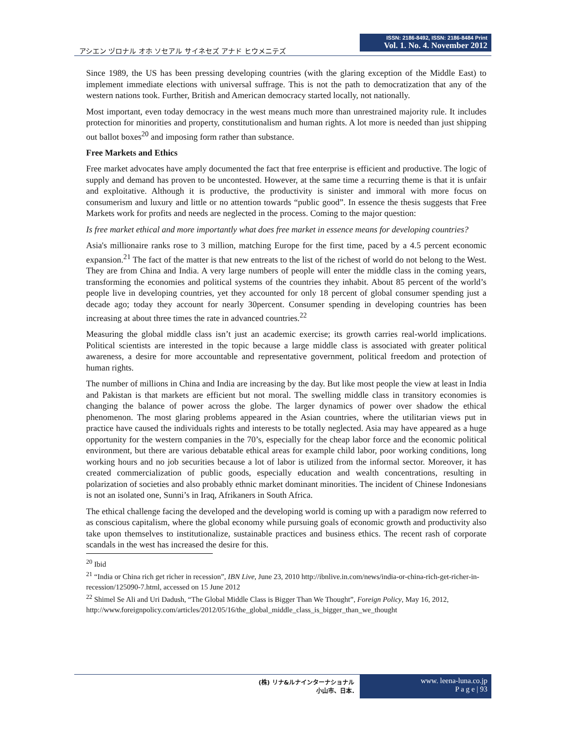アシエン ヅロナル オホ ソセアル サイネセズ アナド ヒウメニテズ
ISSN: 2186-8492, ISSN: 2186-8484 Print
Vol. 1. No. 4. November 2012
Since 1989, the US has been pressing developing countries (with the glaring exception of the Middle East) to implement immediate elections with universal suffrage. This is not the path to democratization that any of the western nations took. Further, British and American democracy started locally, not nationally.
Most important, even today democracy in the west means much more than unrestrained majority rule. It includes protection for minorities and property, constitutionalism and human rights. A lot more is needed than just shipping out ballot boxes<sup>20</sup> and imposing form rather than substance.
Free Markets and Ethics
Free market advocates have amply documented the fact that free enterprise is efficient and productive. The logic of supply and demand has proven to be uncontested. However, at the same time a recurring theme is that it is unfair and exploitative. Although it is productive, the productivity is sinister and immoral with more focus on consumerism and luxury and little or no attention towards “public good”. In essence the thesis suggests that Free Markets work for profits and needs are neglected in the process. Coming to the major question:
Is free market ethical and more importantly what does free market in essence means for developing countries?
Asia's millionaire ranks rose to 3 million, matching Europe for the first time, paced by a 4.5 percent economic expansion.<sup>21</sup> The fact of the matter is that new entreats to the list of the richest of world do not belong to the West. They are from China and India. A very large numbers of people will enter the middle class in the coming years, transforming the economies and political systems of the countries they inhabit. About 85 percent of the world’s people live in developing countries, yet they accounted for only 18 percent of global consumer spending just a decade ago; today they account for nearly 30percent. Consumer spending in developing countries has been increasing at about three times the rate in advanced countries.<sup>22</sup>
Measuring the global middle class isn’t just an academic exercise; its growth carries real-world implications. Political scientists are interested in the topic because a large middle class is associated with greater political awareness, a desire for more accountable and representative government, political freedom and protection of human rights.
The number of millions in China and India are increasing by the day. But like most people the view at least in India and Pakistan is that markets are efficient but not moral. The swelling middle class in transitory economies is changing the balance of power across the globe. The larger dynamics of power over shadow the ethical phenomenon. The most glaring problems appeared in the Asian countries, where the utilitarian views put in practice have caused the individuals rights and interests to be totally neglected. Asia may have appeared as a huge opportunity for the western companies in the 70’s, especially for the cheap labor force and the economic political environment, but there are various debatable ethical areas for example child labor, poor working conditions, long working hours and no job securities because a lot of labor is utilized from the informal sector. Moreover, it has created commercialization of public goods, especially education and wealth concentrations, resulting in polarization of societies and also probably ethnic market dominant minorities. The incident of Chinese Indonesians is not an isolated one, Sunni’s in Iraq, Afrikaners in South Africa.
The ethical challenge facing the developed and the developing world is coming up with a paradigm now referred to as conscious capitalism, where the global economy while pursuing goals of economic growth and productivity also take upon themselves to institutionalize, sustainable practices and business ethics. The recent rash of corporate scandals in the west has increased the desire for this.
<sup>20</sup> Ibid
<sup>21</sup> “India or China rich get richer in recession”, IBN Live, June 23, 2010 http://ibnlive.in.com/news/india-or-china-rich-get-richer-in-recession/125090-7.html, accessed on 15 June 2012
<sup>22</sup> Shimel Se Ali and Uri Dadush, “The Global Middle Class is Bigger Than We Thought”, Foreign Policy, May 16, 2012,
http://www.foreignpolicy.com/articles/2012/05/16/the_global_middle_class_is_bigger_than_we_thought
(株) リナ&ルナインターナショナル
小山市、日本.
www. leena-luna.co.jp
P a g e | 93